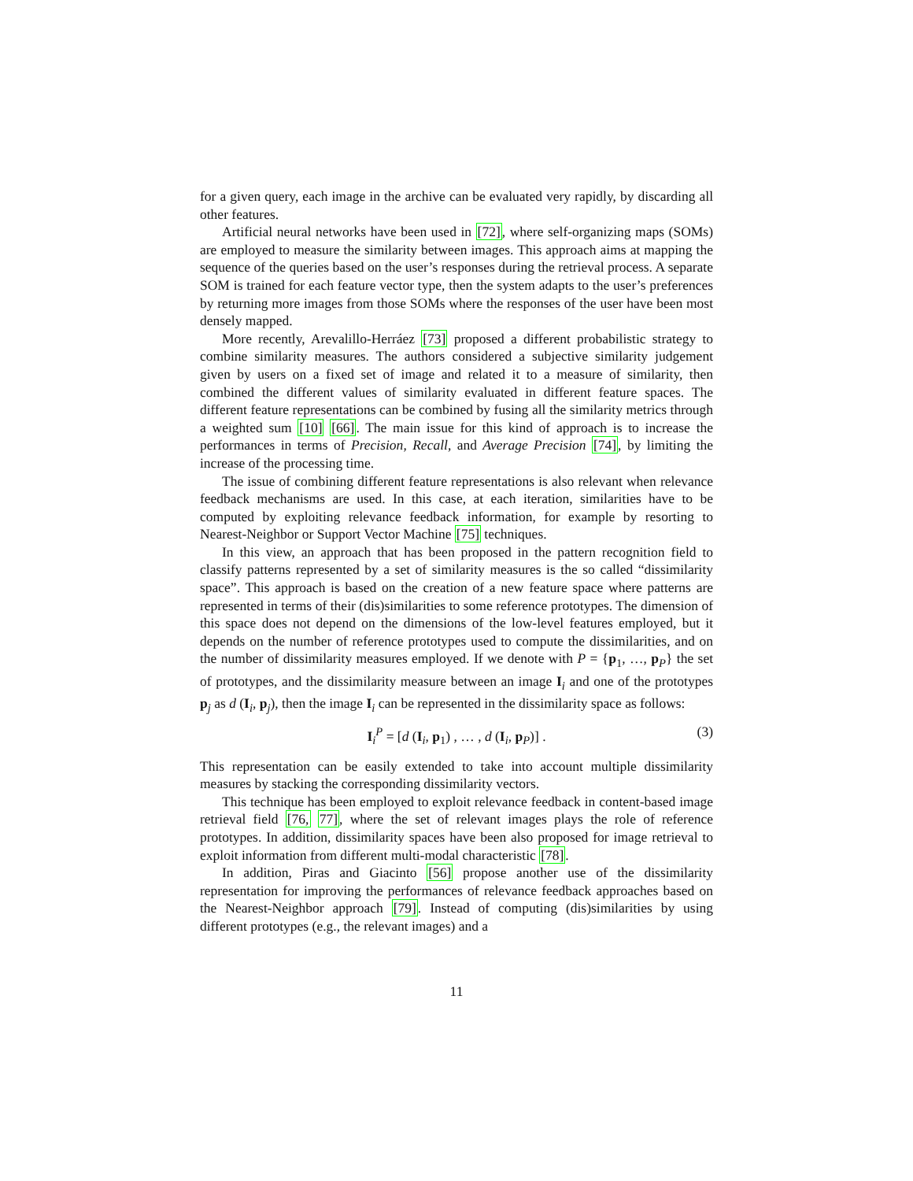for a given query, each image in the archive can be evaluated very rapidly, by discarding all other features.
Artificial neural networks have been used in [72], where self-organizing maps (SOMs) are employed to measure the similarity between images. This approach aims at mapping the sequence of the queries based on the user’s responses during the retrieval process. A separate SOM is trained for each feature vector type, then the system adapts to the user’s preferences by returning more images from those SOMs where the responses of the user have been most densely mapped.
More recently, Arevalillo-Herráez [73] proposed a different probabilistic strategy to combine similarity measures. The authors considered a subjective similarity judgement given by users on a fixed set of image and related it to a measure of similarity, then combined the different values of similarity evaluated in different feature spaces. The different feature representations can be combined by fusing all the similarity metrics through a weighted sum [10] [66]. The main issue for this kind of approach is to increase the performances in terms of Precision, Recall, and Average Precision [74], by limiting the increase of the processing time.
The issue of combining different feature representations is also relevant when relevance feedback mechanisms are used. In this case, at each iteration, similarities have to be computed by exploiting relevance feedback information, for example by resorting to Nearest-Neighbor or Support Vector Machine [75] techniques.
In this view, an approach that has been proposed in the pattern recognition field to classify patterns represented by a set of similarity measures is the so called “dissimilarity space”. This approach is based on the creation of a new feature space where patterns are represented in terms of their (dis)similarities to some reference prototypes. The dimension of this space does not depend on the dimensions of the low-level features employed, but it depends on the number of reference prototypes used to compute the dissimilarities, and on the number of dissimilarity measures employed. If we denote with P = {p<sub>1</sub>, …, p<sub>P</sub>} the set of prototypes, and the dissimilarity measure between an image I<sub>i</sub> and one of the prototypes p<sub>j</sub> as d (I<sub>i</sub>, p<sub>j</sub>), then the image I<sub>i</sub> can be represented in the dissimilarity space as follows:
I<sub>i</sub><sup>P</sup> = [d (I<sub>i</sub>, p<sub>1</sub>) , … , d (I<sub>i</sub>, p<sub>P</sub>)] . (3)
This representation can be easily extended to take into account multiple dissimilarity measures by stacking the corresponding dissimilarity vectors.
This technique has been employed to exploit relevance feedback in content-based image retrieval field [76, 77], where the set of relevant images plays the role of reference prototypes. In addition, dissimilarity spaces have been also proposed for image retrieval to exploit information from different multi-modal characteristic [78].
In addition, Piras and Giacinto [56] propose another use of the dissimilarity representation for improving the performances of relevance feedback approaches based on the Nearest-Neighbor approach [79]. Instead of computing (dis)similarities by using different prototypes (e.g., the relevant images) and a
11